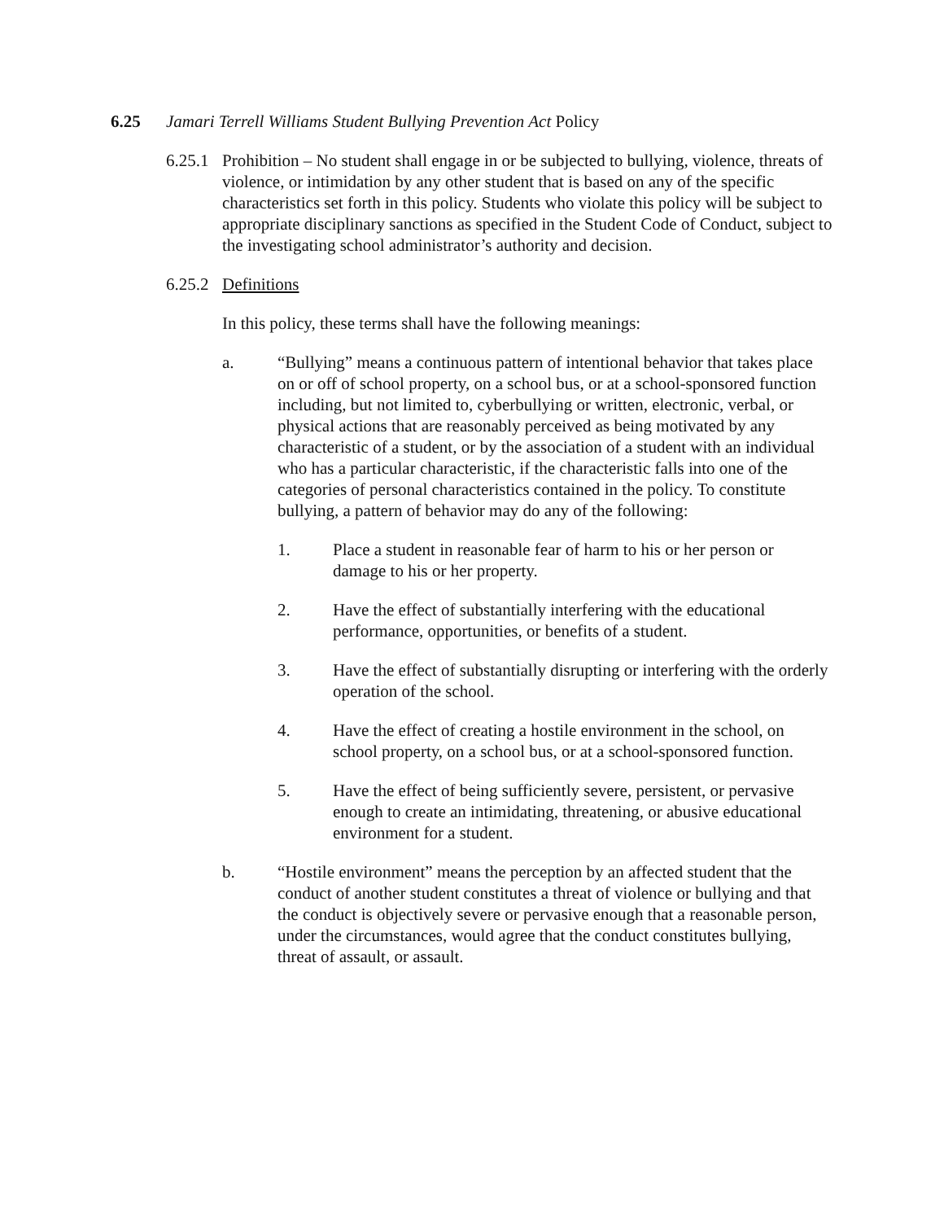6.25 Jamari Terrell Williams Student Bullying Prevention Act Policy
6.25.1
Prohibition – No student shall engage in or be subjected to bullying, violence, threats of violence, or intimidation by any other student that is based on any of the specific characteristics set forth in this policy. Students who violate this policy will be subject to appropriate disciplinary sanctions as specified in the Student Code of Conduct, subject to the investigating school administrator’s authority and decision.
6.25.2
Definitions
In this policy, these terms shall have the following meanings:
a. “Bullying” means a continuous pattern of intentional behavior that takes place on or off of school property, on a school bus, or at a school-sponsored function including, but not limited to, cyberbullying or written, electronic, verbal, or physical actions that are reasonably perceived as being motivated by any characteristic of a student, or by the association of a student with an individual who has a particular characteristic, if the characteristic falls into one of the categories of personal characteristics contained in the policy. To constitute bullying, a pattern of behavior may do any of the following:
1. Place a student in reasonable fear of harm to his or her person or damage to his or her property.
2. Have the effect of substantially interfering with the educational performance, opportunities, or benefits of a student.
3. Have the effect of substantially disrupting or interfering with the orderly operation of the school.
4. Have the effect of creating a hostile environment in the school, on school property, on a school bus, or at a school-sponsored function.
5. Have the effect of being sufficiently severe, persistent, or pervasive enough to create an intimidating, threatening, or abusive educational environment for a student.
b. “Hostile environment” means the perception by an affected student that the conduct of another student constitutes a threat of violence or bullying and that the conduct is objectively severe or pervasive enough that a reasonable person, under the circumstances, would agree that the conduct constitutes bullying, threat of assault, or assault.